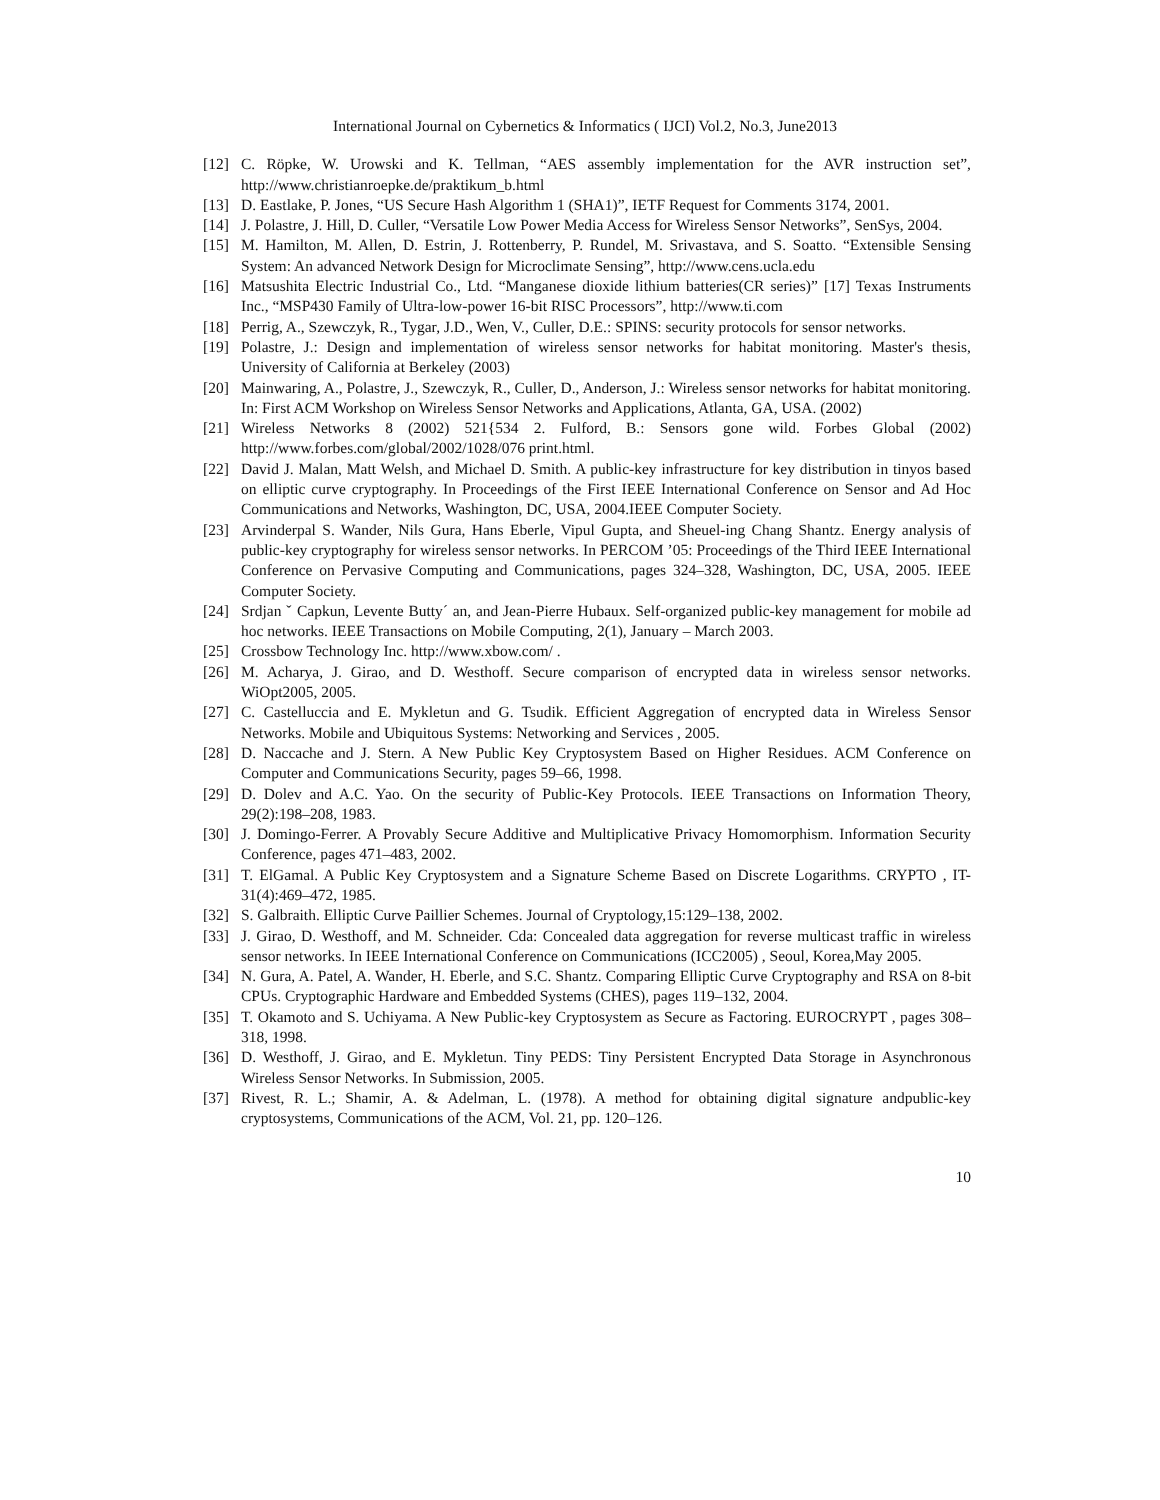International Journal on Cybernetics & Informatics ( IJCI) Vol.2, No.3, June2013
[12] C. Röpke, W. Urowski and K. Tellman, “AES assembly implementation for the AVR instruction set”, http://www.christianroepke.de/praktikum_b.html
[13] D. Eastlake, P. Jones, “US Secure Hash Algorithm 1 (SHA1)”, IETF Request for Comments 3174, 2001.
[14] J. Polastre, J. Hill, D. Culler, “Versatile Low Power Media Access for Wireless Sensor Networks”, SenSys, 2004.
[15] M. Hamilton, M. Allen, D. Estrin, J. Rottenberry, P. Rundel, M. Srivastava, and S. Soatto. “Extensible Sensing System: An advanced Network Design for Microclimate Sensing”, http://www.cens.ucla.edu
[16] Matsushita Electric Industrial Co., Ltd. “Manganese dioxide lithium batteries(CR series)” [17] Texas Instruments Inc., “MSP430 Family of Ultra-low-power 16-bit RISC Processors”, http://www.ti.com
[18] Perrig, A., Szewczyk, R., Tygar, J.D., Wen, V., Culler, D.E.: SPINS: security protocols for sensor networks.
[19] Polastre, J.: Design and implementation of wireless sensor networks for habitat monitoring. Master's thesis, University of California at Berkeley (2003)
[20] Mainwaring, A., Polastre, J., Szewczyk, R., Culler, D., Anderson, J.: Wireless sensor networks for habitat monitoring. In: First ACM Workshop on Wireless Sensor Networks and Applications, Atlanta, GA, USA. (2002)
[21] Wireless Networks 8 (2002) 521{534 2. Fulford, B.: Sensors gone wild. Forbes Global (2002) http://www.forbes.com/global/2002/1028/076 print.html.
[22] David J. Malan, Matt Welsh, and Michael D. Smith. A public-key infrastructure for key distribution in tinyos based on elliptic curve cryptography. In Proceedings of the First IEEE International Conference on Sensor and Ad Hoc Communications and Networks, Washington, DC, USA, 2004.IEEE Computer Society.
[23] Arvinderpal S. Wander, Nils Gura, Hans Eberle, Vipul Gupta, and Sheuel-ing Chang Shantz. Energy analysis of public-key cryptography for wireless sensor networks. In PERCOM ’05: Proceedings of the Third IEEE International Conference on Pervasive Computing and Communications, pages 324–328, Washington, DC, USA, 2005. IEEE Computer Society.
[24] Srdjan ˇ Capkun, Levente Butty´ an, and Jean-Pierre Hubaux. Self-organized public-key management for mobile ad hoc networks. IEEE Transactions on Mobile Computing, 2(1), January – March 2003.
[25] Crossbow Technology Inc. http://www.xbow.com/ .
[26] M. Acharya, J. Girao, and D. Westhoff. Secure comparison of encrypted data in wireless sensor networks. WiOpt2005, 2005.
[27] C. Castelluccia and E. Mykletun and G. Tsudik. Efficient Aggregation of encrypted data in Wireless Sensor Networks. Mobile and Ubiquitous Systems: Networking and Services , 2005.
[28] D. Naccache and J. Stern. A New Public Key Cryptosystem Based on Higher Residues. ACM Conference on Computer and Communications Security, pages 59–66, 1998.
[29] D. Dolev and A.C. Yao. On the security of Public-Key Protocols. IEEE Transactions on Information Theory, 29(2):198–208, 1983.
[30] J. Domingo-Ferrer. A Provably Secure Additive and Multiplicative Privacy Homomorphism. Information Security Conference, pages 471–483, 2002.
[31] T. ElGamal. A Public Key Cryptosystem and a Signature Scheme Based on Discrete Logarithms. CRYPTO , IT-31(4):469–472, 1985.
[32] S. Galbraith. Elliptic Curve Paillier Schemes. Journal of Cryptology,15:129–138, 2002.
[33] J. Girao, D. Westhoff, and M. Schneider. Cda: Concealed data aggregation for reverse multicast traffic in wireless sensor networks. In IEEE International Conference on Communications (ICC2005) , Seoul, Korea,May 2005.
[34] N. Gura, A. Patel, A. Wander, H. Eberle, and S.C. Shantz. Comparing Elliptic Curve Cryptography and RSA on 8-bit CPUs. Cryptographic Hardware and Embedded Systems (CHES), pages 119–132, 2004.
[35] T. Okamoto and S. Uchiyama. A New Public-key Cryptosystem as Secure as Factoring. EUROCRYPT , pages 308–318, 1998.
[36] D. Westhoff, J. Girao, and E. Mykletun. Tiny PEDS: Tiny Persistent Encrypted Data Storage in Asynchronous Wireless Sensor Networks. In Submission, 2005.
[37] Rivest, R. L.; Shamir, A. & Adelman, L. (1978). A method for obtaining digital signature andpublic-key cryptosystems, Communications of the ACM, Vol. 21, pp. 120–126.
10